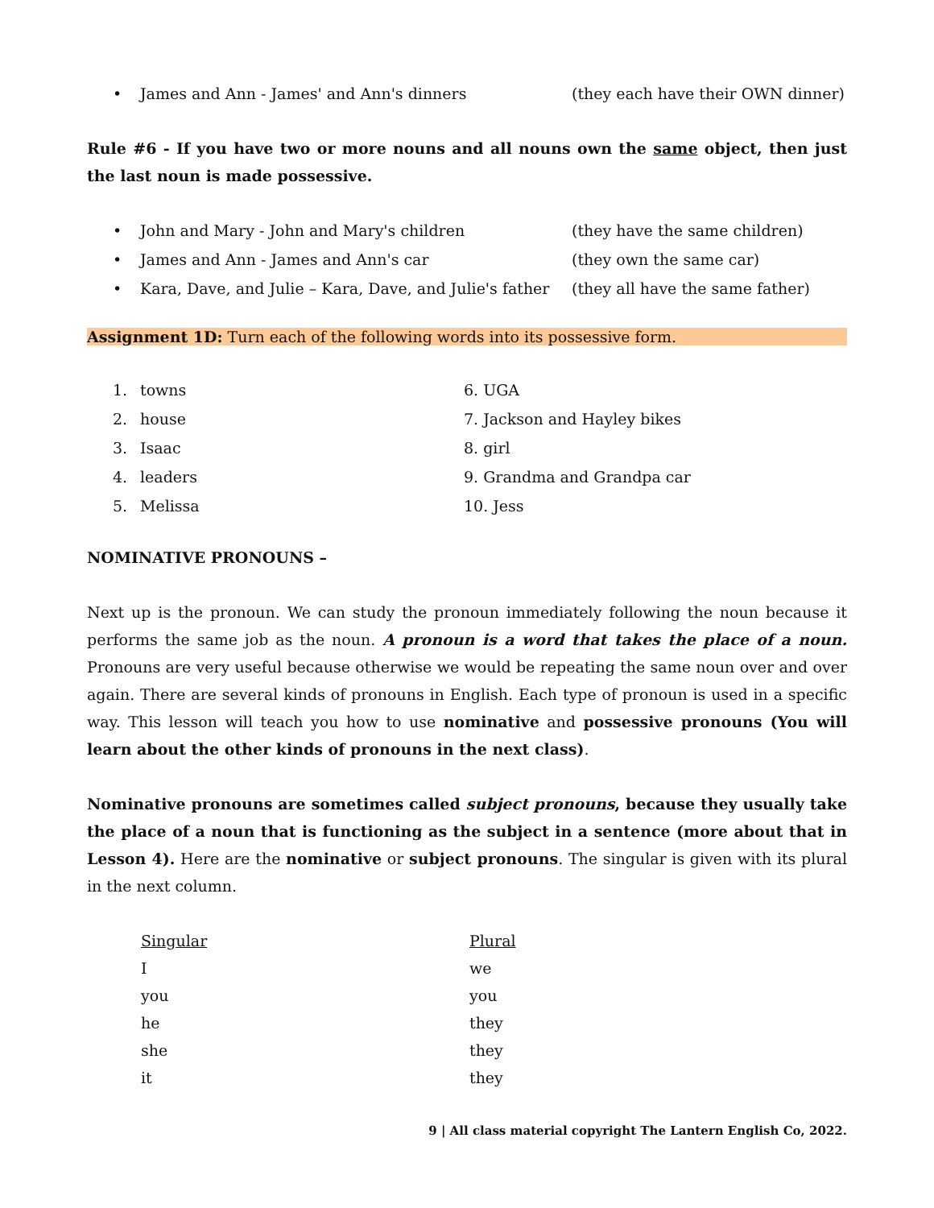• James and Ann - James' and Ann's dinners (they each have their OWN dinner)
Rule #6 - If you have two or more nouns and all nouns own the same object, then just the last noun is made possessive.
• John and Mary - John and Mary's children (they have the same children)
• James and Ann - James and Ann's car (they own the same car)
• Kara, Dave, and Julie – Kara, Dave, and Julie's father (they all have the same father)
Assignment 1D: Turn each of the following words into its possessive form.
1. towns 6. UGA
2. house 7. Jackson and Hayley bikes
3. Isaac 8. girl
4. leaders 9. Grandma and Grandpa car
5. Melissa 10. Jess
NOMINATIVE PRONOUNS –
Next up is the pronoun. We can study the pronoun immediately following the noun because it performs the same job as the noun. A pronoun is a word that takes the place of a noun. Pronouns are very useful because otherwise we would be repeating the same noun over and over again. There are several kinds of pronouns in English. Each type of pronoun is used in a specific way. This lesson will teach you how to use nominative and possessive pronouns (You will learn about the other kinds of pronouns in the next class).
Nominative pronouns are sometimes called subject pronouns, because they usually take the place of a noun that is functioning as the subject in a sentence (more about that in Lesson 4). Here are the nominative or subject pronouns. The singular is given with its plural in the next column.
| Singular | Plural |
| --- | --- |
| I | we |
| you | you |
| he | they |
| she | they |
| it | they |
9 | All class material copyright The Lantern English Co, 2022.